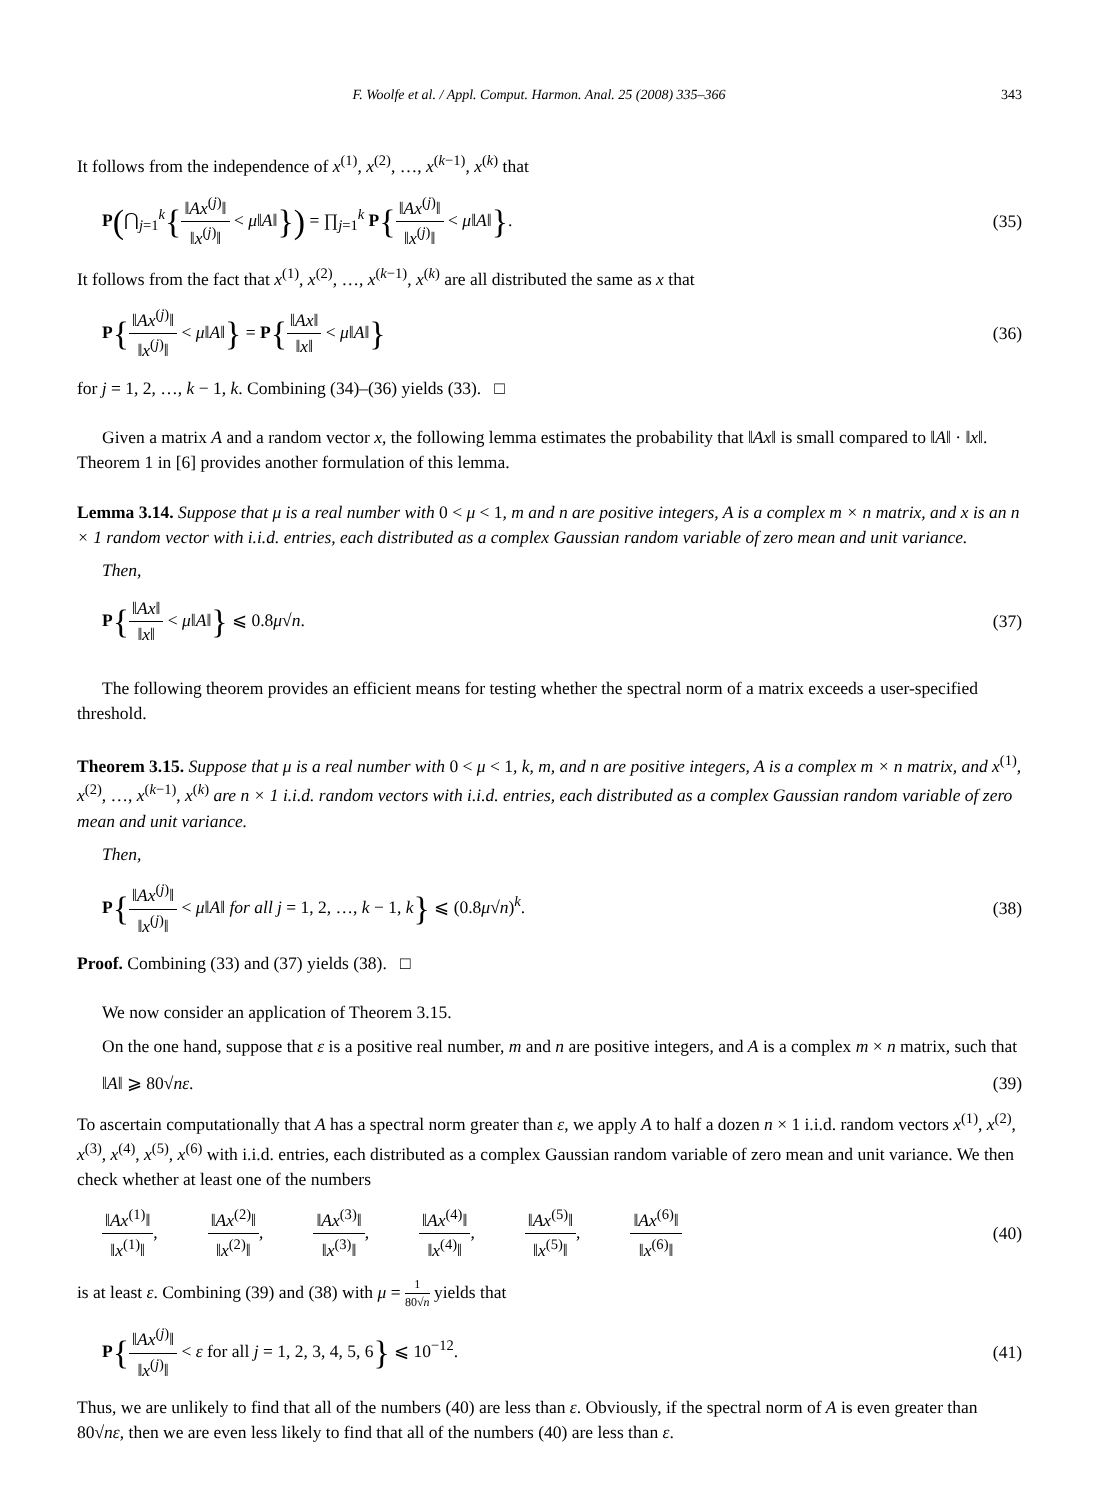F. Woolfe et al. / Appl. Comput. Harmon. Anal. 25 (2008) 335–366 343
It follows from the independence of x<sup>(1)</sup>, x<sup>(2)</sup>, …, x<sup>(k−1)</sup>, x<sup>(k)</sup> that
P(⋂<sub>j=1</sub><sup>k</sup>{‖Ax<sup>(j)</sup>‖ ‖x<sup>(j)</sup>‖ < μ‖A‖}) = ∏<sub>j=1</sub><sup>k</sup> P{‖Ax<sup>(j)</sup>‖ ‖x<sup>(j)</sup>‖ < μ‖A‖}.
(35)
It follows from the fact that x<sup>(1)</sup>, x<sup>(2)</sup>, …, x<sup>(k−1)</sup>, x<sup>(k)</sup> are all distributed the same as x that
P{‖Ax<sup>(j)</sup>‖ ‖x<sup>(j)</sup>‖ < μ‖A‖} = P{‖Ax‖ ‖x‖ < μ‖A‖}
(36)
for j = 1, 2, …, k − 1, k. Combining (34)–(36) yields (33). □
Given a matrix A and a random vector x, the following lemma estimates the probability that ‖Ax‖ is small compared to ‖A‖ · ‖x‖. Theorem 1 in [6] provides another formulation of this lemma.
Lemma 3.14. Suppose that μ is a real number with 0 < μ < 1, m and n are positive integers, A is a complex m × n matrix, and x is an n × 1 random vector with i.i.d. entries, each distributed as a complex Gaussian random variable of zero mean and unit variance.
Then,
P{‖Ax‖ ‖x‖ < μ‖A‖} ⩽ 0.8μ√n. (37)
The following theorem provides an efficient means for testing whether the spectral norm of a matrix exceeds a user-specified threshold.
Theorem 3.15. Suppose that μ is a real number with 0 < μ < 1, k, m, and n are positive integers, A is a complex m × n matrix, and x<sup>(1)</sup>, x<sup>(2)</sup>, …, x<sup>(k−1)</sup>, x<sup>(k)</sup> are n × 1 i.i.d. random vectors with i.i.d. entries, each distributed as a complex Gaussian random variable of zero mean and unit variance.
Then,
P{‖Ax<sup>(j)</sup>‖ ‖x<sup>(j)</sup>‖ < μ‖A‖ for all j = 1, 2, …, k − 1, k} ⩽ (0.8μ√n)<sup>k</sup>.
(38)
Proof. Combining (33) and (37) yields (38). □
We now consider an application of Theorem 3.15.
On the one hand, suppose that ε is a positive real number, m and n are positive integers, and A is a complex m × n matrix, such that
‖A‖ ⩾ 80√nε. (39)
To ascertain computationally that A has a spectral norm greater than ε, we apply A to half a dozen n × 1 i.i.d. random vectors x<sup>(1)</sup>, x<sup>(2)</sup>, x<sup>(3)</sup>, x<sup>(4)</sup>, x<sup>(5)</sup>, x<sup>(6)</sup> with i.i.d. entries, each distributed as a complex Gaussian random variable of zero mean and unit variance. We then check whether at least one of the numbers
‖Ax<sup>(1)</sup>‖ ‖x<sup>(1)</sup>‖, ‖Ax<sup>(2)</sup>‖ ‖x<sup>(2)</sup>‖, ‖Ax<sup>(3)</sup>‖ ‖x<sup>(3)</sup>‖, ‖Ax<sup>(4)</sup>‖ ‖x<sup>(4)</sup>‖, ‖Ax<sup>(5)</sup>‖ ‖x<sup>(5)</sup>‖, ‖Ax<sup>(6)</sup>‖ ‖x<sup>(6)</sup>‖
(40)
is at least ε. Combining (39) and (38) with μ = 1 80√n yields that
P{‖Ax<sup>(j)</sup>‖ ‖x<sup>(j)</sup>‖ < ε for all j = 1, 2, 3, 4, 5, 6} ⩽ 10<sup>−12</sup>.
(41)
Thus, we are unlikely to find that all of the numbers (40) are less than ε. Obviously, if the spectral norm of A is even greater than 80√nε, then we are even less likely to find that all of the numbers (40) are less than ε.